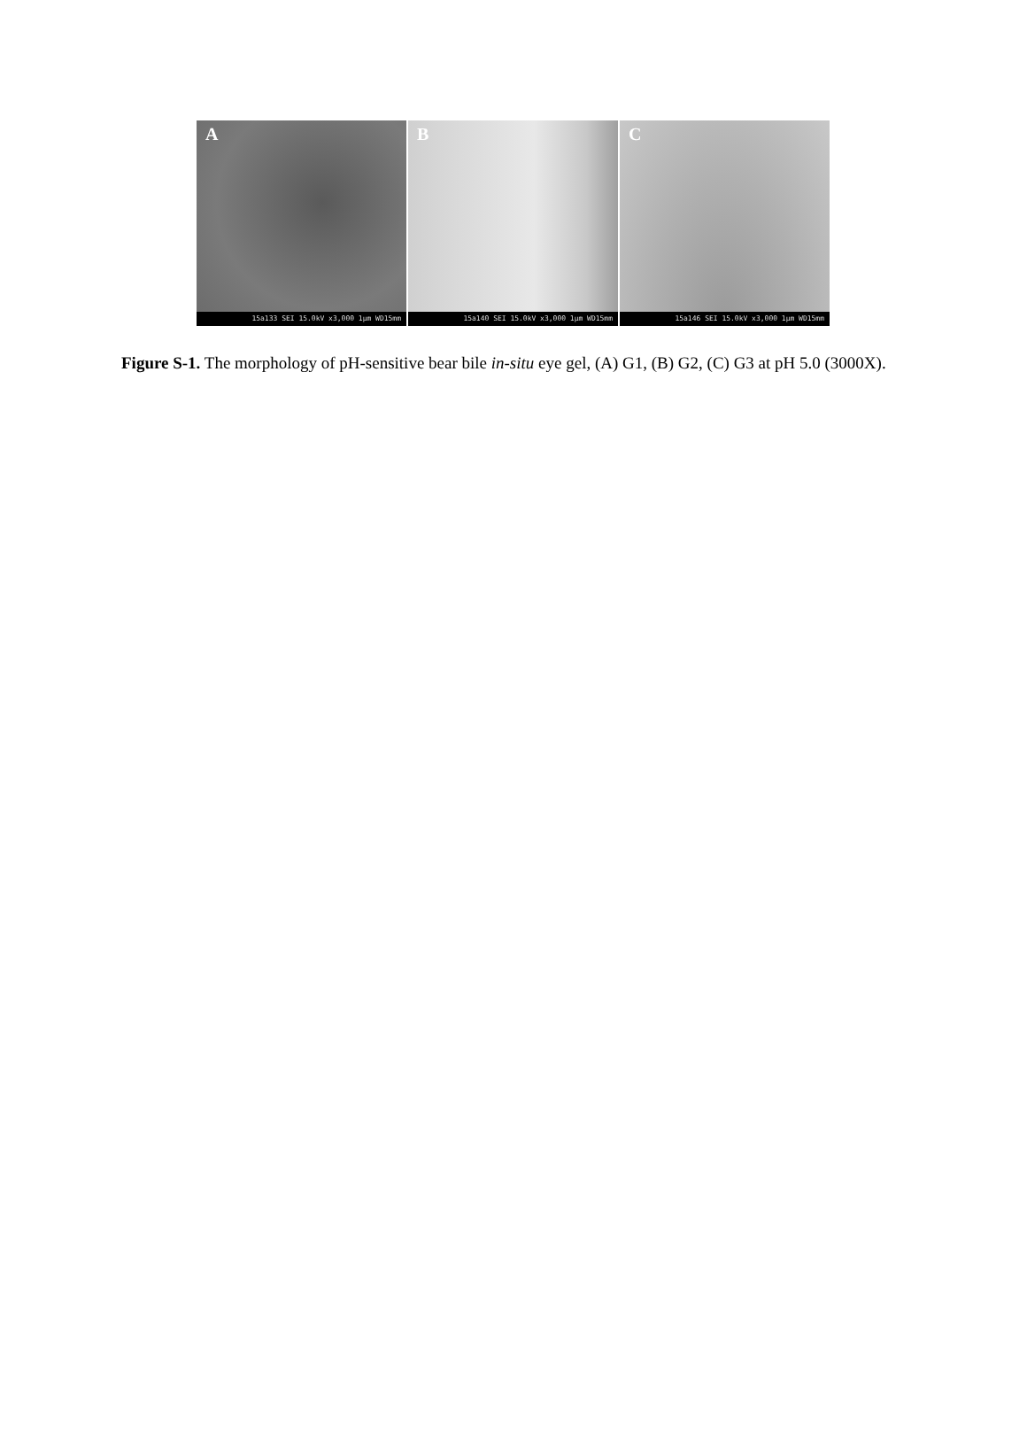A
15a133 SEI 15.0kV x3,000 1μm WD15mm
B
15a140 SEI 15.0kV x3,000 1μm WD15mm
C
15a146 SEI 15.0kV x3,000 1μm WD15mm
Figure S-1. The morphology of pH-sensitive bear bile in-situ eye gel, (A) G1, (B) G2, (C) G3 at pH 5.0 (3000X).